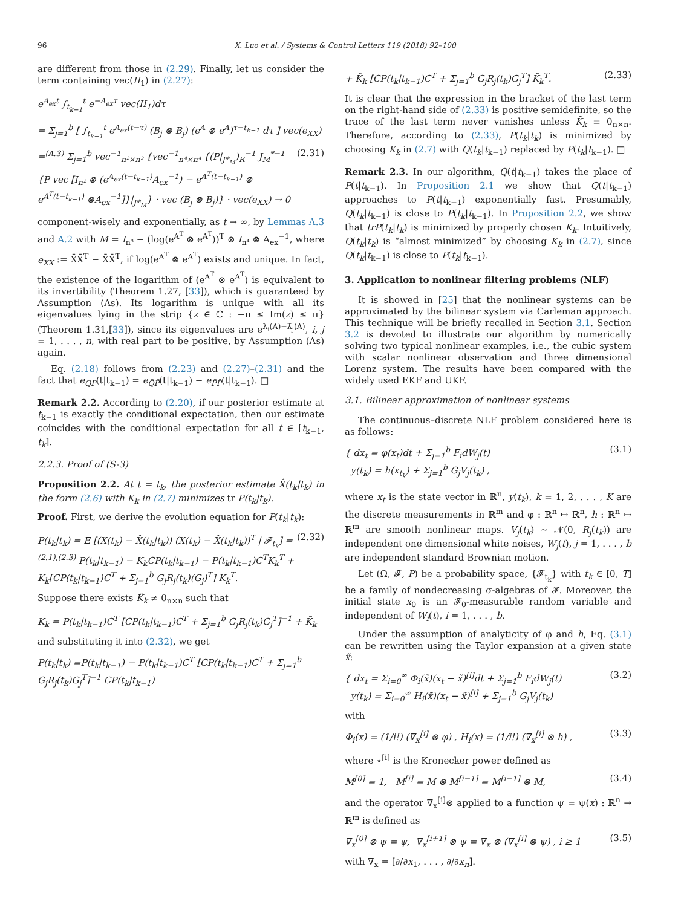96 X. Luo et al. / Systems & Control Letters 119 (2018) 92–100
are different from those in (2.29). Finally, let us consider the term containing vec(II<sub>1</sub>) in (2.27):
e<sup>A<sub>ex</sub>t</sup> ∫<sub>t<sub>k−1</sub></sub><sup>t</sup> e<sup>−A<sub>ex</sub>τ</sup> vec(II<sub>1</sub>)dτ
= Σ<sub>j=1</sub><sup>b</sup> [ ∫<sub>t<sub>k−1</sub></sub><sup>t</sup> e<sup>A<sub>ex</sub>(t−τ)</sup> (B<sub>j</sub> ⊗ B<sub>j</sub>) (e<sup>A</sup> ⊗ e<sup>A</sup>)<sup>τ−t<sub>k−1</sub></sup> dτ ] vec(e<sub>XX</sub>)
=<sup>(A.3)</sup> Σ<sub>j=1</sub><sup>b</sup> vec<sup>−1</sup><sub>n²×n²</sub> {vec<sup>−1</sup><sub>n⁴×n⁴</sub> {(P|<sub>J*<sub>M</sub></sub>)<sub>R</sub><sup>−1</sup> J<sub>M</sub><sup>*−1</sup> {P vec [I<sub>n²</sub> ⊗ (e<sup>A<sub>ex</sub>(t−t<sub>k−1</sub>)</sup>A<sub>ex</sub><sup>−1</sup>) − e<sup>A<sup>T</sup>(t−t<sub>k−1</sub>)</sup> ⊗ e<sup>A<sup>T</sup>(t−t<sub>k−1</sub>)</sup> ⊗A<sub>ex</sub><sup>−1</sup>]}|<sub>J*<sub>M</sub></sub>} · vec (B<sub>j</sub> ⊗ B<sub>j</sub>)} · vec(e<sub>XX</sub>) → 0 (2.31)
component-wisely and exponentially, as t → ∞, by Lemmas A.3 and A.2 with M = I<sub>n⁸</sub> − (log(e<sup>A<sup>T</sup></sup> ⊗ e<sup>A<sup>T</sup></sup>))<sup>T</sup> ⊗ I<sub>n⁴</sub> ⊗ A<sub>ex</sub><sup>−1</sup>, where e<sub>XX</sub> := X̄X̄<sup>T</sup> − X̄X̄<sup>T</sup>, if log(e<sup>A<sup>T</sup></sup> ⊗ e<sup>A<sup>T</sup></sup>) exists and unique. In fact, the existence of the logarithm of (e<sup>A<sup>T</sup></sup> ⊗ e<sup>A<sup>T</sup></sup>) is equivalent to its invertibility (Theorem 1.27, [33]), which is guaranteed by Assumption (As). Its logarithm is unique with all its eigenvalues lying in the strip {z ∈ ℂ : −π ≤ Im(z) ≤ π} (Theorem 1.31,[33]), since its eigenvalues are e<sup>λ<sub>i</sub>(A)+λ̄<sub>j</sub>(A)</sup>, i, j = 1, . . . , n, with real part to be positive, by Assumption (As) again.
Eq. (2.18) follows from (2.23) and (2.27)–(2.31) and the fact that e<sub>QP</sub>(t|t<sub>k−1</sub>) = e<sub>Q̃P̃</sub>(t|t<sub>k−1</sub>) − e<sub>P̃P̃</sub>(t|t<sub>k−1</sub>). □
Remark 2.2. According to (2.20), if our posterior estimate at t<sub>k−1</sub> is exactly the conditional expectation, then our estimate coincides with the conditional expectation for all t ∈ [t<sub>k−1</sub>, t<sub>k</sub>].
2.2.3. Proof of (S-3)
Proposition 2.2. At t = t<sub>k</sub>, the posterior estimate X̂(t<sub>k</sub>|t<sub>k</sub>) in the form (2.6) with K<sub>k</sub> in (2.7) minimizes tr P(t<sub>k</sub>|t<sub>k</sub>).
Proof. First, we derive the evolution equation for P(t<sub>k</sub>|t<sub>k</sub>):
P(t<sub>k</sub>|t<sub>k</sub>) = E [(X(t<sub>k</sub>) − X̂(t<sub>k</sub>|t<sub>k</sub>)) (X(t<sub>k</sub>) − X̂(t<sub>k</sub>|t<sub>k</sub>))<sup>T</sup> | 𝓕<sub>t<sub>k</sub></sub>] =<sup>(2.1),(2.3)</sup> P(t<sub>k</sub>|t<sub>k−1</sub>) − K<sub>k</sub>CP(t<sub>k</sub>|t<sub>k−1</sub>) − P(t<sub>k</sub>|t<sub>k−1</sub>)C<sup>T</sup>K<sub>k</sub><sup>T</sup> + K<sub>k</sub>[CP(t<sub>k</sub>|t<sub>k−1</sub>)C<sup>T</sup> + Σ<sub>j=1</sub><sup>b</sup> G<sub>j</sub>R<sub>j</sub>(t<sub>k</sub>)(G<sub>j</sub>)<sup>T</sup>] K<sub>k</sub><sup>T</sup>. (2.32)
Suppose there exists K̃<sub>k</sub> ≠ 0<sub>n×n</sub> such that
K<sub>k</sub> = P(t<sub>k</sub>|t<sub>k−1</sub>)C<sup>T</sup> [CP(t<sub>k</sub>|t<sub>k−1</sub>)C<sup>T</sup> + Σ<sub>j=1</sub><sup>b</sup> G<sub>j</sub>R<sub>j</sub>(t<sub>k</sub>)G<sub>j</sub><sup>T</sup>]<sup>−1</sup> + K̃<sub>k</sub>
and substituting it into (2.32), we get
P(t<sub>k</sub>|t<sub>k</sub>) =P(t<sub>k</sub>|t<sub>k−1</sub>) − P(t<sub>k</sub>|t<sub>k−1</sub>)C<sup>T</sup> [CP(t<sub>k</sub>|t<sub>k−1</sub>)C<sup>T</sup> + Σ<sub>j=1</sub><sup>b</sup> G<sub>j</sub>R<sub>j</sub>(t<sub>k</sub>)G<sub>j</sub><sup>T</sup>]<sup>−1</sup> CP(t<sub>k</sub>|t<sub>k−1</sub>)
+ K̃<sub>k</sub> [CP(t<sub>k</sub>|t<sub>k−1</sub>)C<sup>T</sup> + Σ<sub>j=1</sub><sup>b</sup> G<sub>j</sub>R<sub>j</sub>(t<sub>k</sub>)G<sub>j</sub><sup>T</sup>] K̃<sub>k</sub><sup>T</sup>. (2.33)
It is clear that the expression in the bracket of the last term on the right-hand side of (2.33) is positive semidefinite, so the trace of the last term never vanishes unless K̃<sub>k</sub> ≡ 0<sub>n×n</sub>. Therefore, according to (2.33), P(t<sub>k</sub>|t<sub>k</sub>) is minimized by choosing K<sub>k</sub> in (2.7) with Q(t<sub>k</sub>|t<sub>k−1</sub>) replaced by P(t<sub>k</sub>|t<sub>k−1</sub>). □
Remark 2.3. In our algorithm, Q(t|t<sub>k−1</sub>) takes the place of P(t|t<sub>k−1</sub>). In Proposition 2.1 we show that Q(t|t<sub>k−1</sub>) approaches to P(t|t<sub>k−1</sub>) exponentially fast. Presumably, Q(t<sub>k</sub>|t<sub>k−1</sub>) is close to P(t<sub>k</sub>|t<sub>k−1</sub>). In Proposition 2.2, we show that trP(t<sub>k</sub>|t<sub>k</sub>) is minimized by properly chosen K<sub>k</sub>. Intuitively, Q(t<sub>k</sub>|t<sub>k</sub>) is “almost minimized” by choosing K<sub>k</sub> in (2.7), since Q(t<sub>k</sub>|t<sub>k−1</sub>) is close to P(t<sub>k</sub>|t<sub>k−1</sub>).
3. Application to nonlinear filtering problems (NLF)
It is showed in [25] that the nonlinear systems can be approximated by the bilinear system via Carleman approach. This technique will be briefly recalled in Section 3.1. Section 3.2 is devoted to illustrate our algorithm by numerically solving two typical nonlinear examples, i.e., the cubic system with scalar nonlinear observation and three dimensional Lorenz system. The results have been compared with the widely used EKF and UKF.
3.1. Bilinear approximation of nonlinear systems
The continuous–discrete NLF problem considered here is as follows:
{ dx<sub>t</sub> = φ(x<sub>t</sub>)dt + Σ<sub>j=1</sub><sup>b</sup> F<sub>i</sub>dW<sub>j</sub>(t)
y(t<sub>k</sub>) = h(x<sub>t<sub>k</sub></sub>) + Σ<sub>j=1</sub><sup>b</sup> G<sub>j</sub>V<sub>j</sub>(t<sub>k</sub>) , (3.1)
where x<sub>t</sub> is the state vector in ℝ<sup>n</sup>, y(t<sub>k</sub>), k = 1, 2, . . . , K are the discrete measurements in ℝ<sup>m</sup> and φ : ℝ<sup>n</sup> ↦ ℝ<sup>n</sup>, h : ℝ<sup>n</sup> ↦ ℝ<sup>m</sup> are smooth nonlinear maps. V<sub>j</sub>(t<sub>k</sub>) ∼ 𝒩(0, R<sub>j</sub>(t<sub>k</sub>)) are independent one dimensional white noises, W<sub>j</sub>(t), j = 1, . . . , b are independent standard Brownian motion.
Let (Ω, 𝓕, P) be a probability space, {𝓕<sub>t<sub>k</sub></sub>} with t<sub>k</sub> ∈ [0, T] be a family of nondecreasing σ-algebras of 𝓕. Moreover, the initial state x<sub>0</sub> is an 𝓕<sub>0</sub>-measurable random variable and independent of W<sub>i</sub>(t), i = 1, . . . , b.
Under the assumption of analyticity of φ and h, Eq. (3.1) can be rewritten using the Taylor expansion at a given state x̃:
{ dx<sub>t</sub> = Σ<sub>i=0</sub><sup>∞</sup> Φ<sub>i</sub>(x̃)(x<sub>t</sub> − x̃)<sup>[i]</sup>dt + Σ<sub>j=1</sub><sup>b</sup> F<sub>i</sub>dW<sub>j</sub>(t)
y(t<sub>k</sub>) = Σ<sub>i=0</sub><sup>∞</sup> H<sub>i</sub>(x̃)(x<sub>t</sub> − x̃)<sup>[i]</sup> + Σ<sub>j=1</sub><sup>b</sup> G<sub>j</sub>V<sub>j</sub>(t<sub>k</sub>) (3.2)
with
Φ<sub>i</sub>(x) = (1/i!) (∇<sub>x</sub><sup>[i]</sup> ⊗ φ) , H<sub>i</sub>(x) = (1/i!) (∇<sub>x</sub><sup>[i]</sup> ⊗ h) , (3.3)
where ⋆<sup>[i]</sup> is the Kronecker power defined as
M<sup>[0]</sup> = 1, M<sup>[i]</sup> = M ⊗ M<sup>[i−1]</sup> = M<sup>[i−1]</sup> ⊗ M, (3.4)
and the operator ∇<sub>x</sub><sup>[i]</sup>⊗ applied to a function ψ = ψ(x) : ℝ<sup>n</sup> → ℝ<sup>m</sup> is defined as
∇<sub>x</sub><sup>[0]</sup> ⊗ ψ = ψ, ∇<sub>x</sub><sup>[i+1]</sup> ⊗ ψ = ∇<sub>x</sub> ⊗ (∇<sub>x</sub><sup>[i]</sup> ⊗ ψ) , i ≥ 1 (3.5)
with ∇<sub>x</sub> = [∂/∂x<sub>1</sub>, . . . , ∂/∂x<sub>n</sub>].